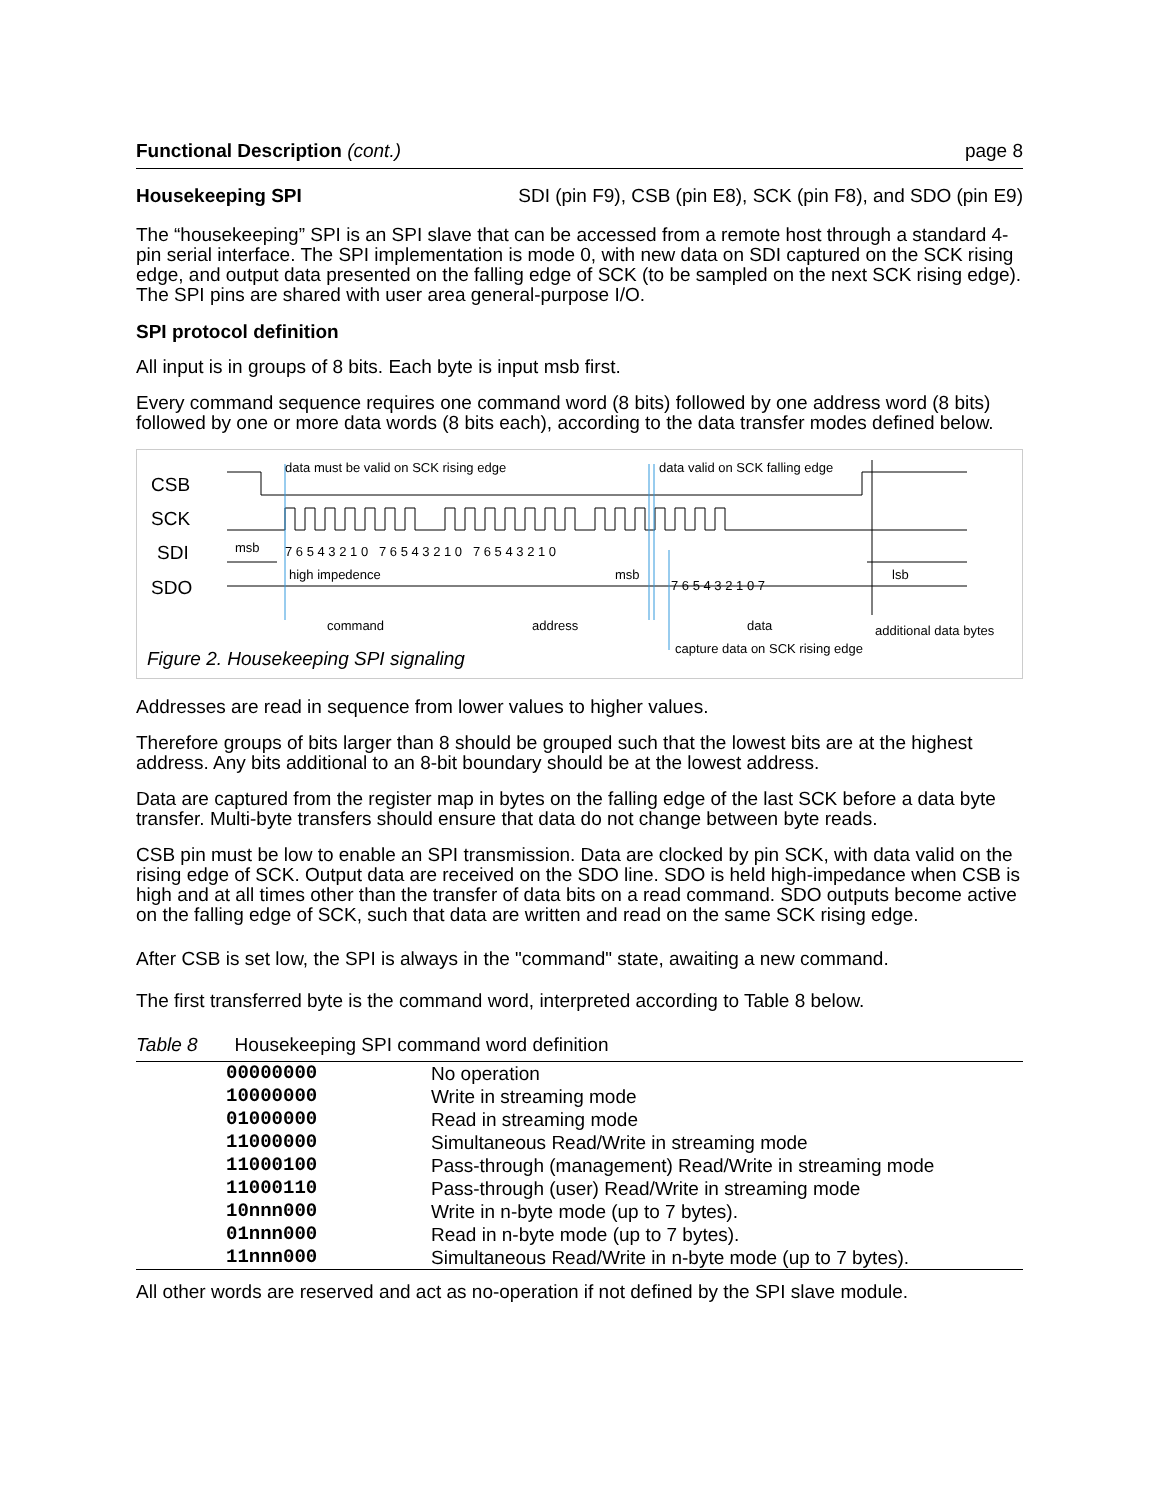Functional Description (cont.) page 8
Housekeeping SPI SDI (pin F9), CSB (pin E8), SCK (pin F8), and SDO (pin E9)
The “housekeeping” SPI is an SPI slave that can be accessed from a remote host through a standard 4-pin serial interface. The SPI implementation is mode 0, with new data on SDI captured on the SCK rising edge, and output data presented on the falling edge of SCK (to be sampled on the next SCK rising edge). The SPI pins are shared with user area general-purpose I/O.
SPI protocol definition
All input is in groups of 8 bits. Each byte is input msb first.
Every command sequence requires one command word (8 bits) followed by one address word (8 bits) followed by one or more data words (8 bits each), according to the data transfer modes defined below.
data must be valid on SCK rising edge
data valid on SCK falling edge
CSB
SCK
SDI
SDO
msb
7 6 5 4 3 2 1 0 7 6 5 4 3 2 1 0 7 6 5 4 3 2 1 0
high impedence msb
7 6 5 4 3 2 1 0 7
lsb
command address data additional data bytes
capture data on SCK rising edge
Figure 2. Housekeeping SPI signaling
Addresses are read in sequence from lower values to higher values.
Therefore groups of bits larger than 8 should be grouped such that the lowest bits are at the highest address. Any bits additional to an 8-bit boundary should be at the lowest address.
Data are captured from the register map in bytes on the falling edge of the last SCK before a data byte transfer. Multi-byte transfers should ensure that data do not change between byte reads.
CSB pin must be low to enable an SPI transmission. Data are clocked by pin SCK, with data valid on the rising edge of SCK. Output data are received on the SDO line. SDO is held high-impedance when CSB is high and at all times other than the transfer of data bits on a read command. SDO outputs become active on the falling edge of SCK, such that data are written and read on the same SCK rising edge.
After CSB is set low, the SPI is always in the "command" state, awaiting a new command.
The first transferred byte is the command word, interpreted according to Table 8 below.
Table 8 Housekeeping SPI command word definition
| 00000000 | No operation |
| 10000000 | Write in streaming mode |
| 01000000 | Read in streaming mode |
| 11000000 | Simultaneous Read/Write in streaming mode |
| 11000100 | Pass-through (management) Read/Write in streaming mode |
| 11000110 | Pass-through (user) Read/Write in streaming mode |
| 10nnn000 | Write in n-byte mode (up to 7 bytes). |
| 01nnn000 | Read in n-byte mode (up to 7 bytes). |
| 11nnn000 | Simultaneous Read/Write in n-byte mode (up to 7 bytes). |
All other words are reserved and act as no-operation if not defined by the SPI slave module.